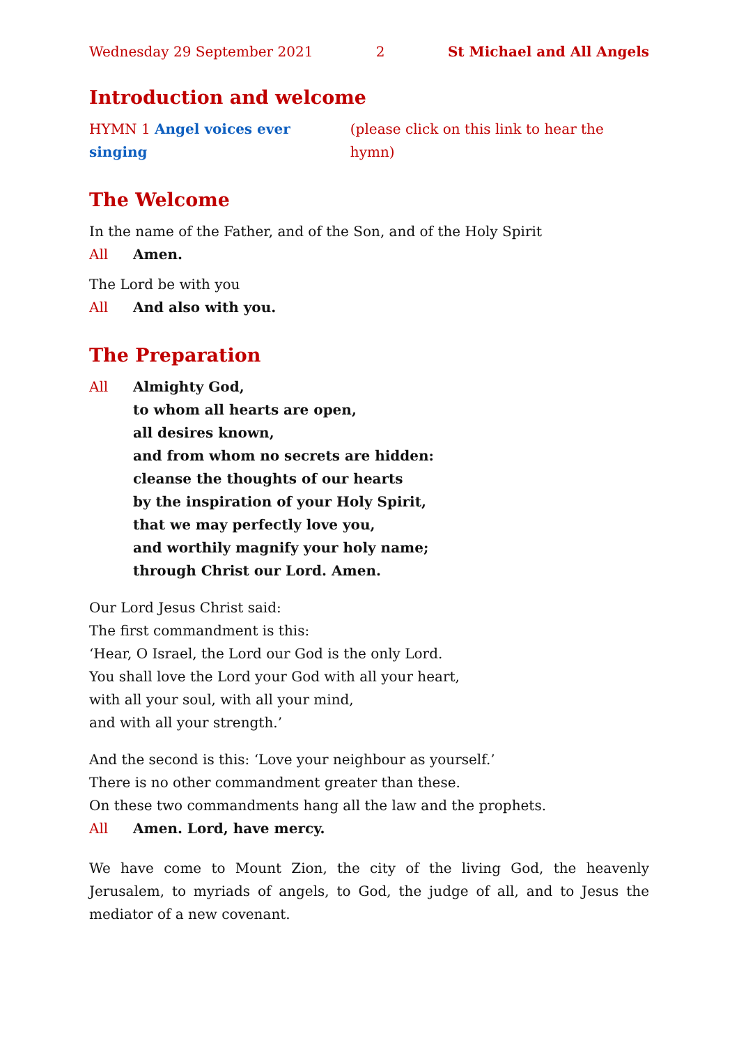Wednesday 29 September 2021 2 St Michael and All Angels
Introduction and welcome
HYMN 1 Angel voices ever singing (please click on this link to hear the hymn)
The Welcome
In the name of the Father, and of the Son, and of the Holy Spirit
All Amen.
The Lord be with you
All And also with you.
The Preparation
All Almighty God,
to whom all hearts are open,
all desires known,
and from whom no secrets are hidden:
cleanse the thoughts of our hearts
by the inspiration of your Holy Spirit,
that we may perfectly love you,
and worthily magnify your holy name;
through Christ our Lord. Amen.
Our Lord Jesus Christ said:
The first commandment is this:
‘Hear, O Israel, the Lord our God is the only Lord.
You shall love the Lord your God with all your heart,
with all your soul, with all your mind,
and with all your strength.’
And the second is this: ‘Love your neighbour as yourself.’
There is no other commandment greater than these.
On these two commandments hang all the law and the prophets.
All Amen. Lord, have mercy.
We have come to Mount Zion, the city of the living God, the heavenly Jerusalem, to myriads of angels, to God, the judge of all, and to Jesus the mediator of a new covenant.